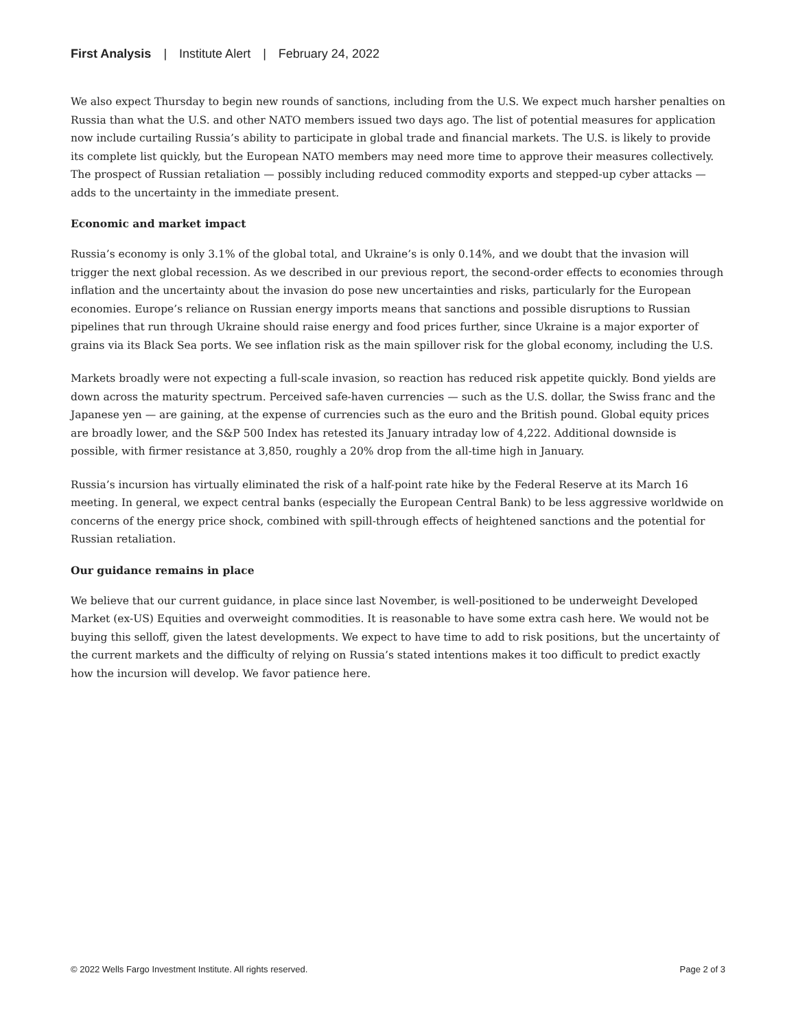First Analysis | Institute Alert | February 24, 2022
We also expect Thursday to begin new rounds of sanctions, including from the U.S. We expect much harsher penalties on Russia than what the U.S. and other NATO members issued two days ago. The list of potential measures for application now include curtailing Russia’s ability to participate in global trade and financial markets. The U.S. is likely to provide its complete list quickly, but the European NATO members may need more time to approve their measures collectively. The prospect of Russian retaliation — possibly including reduced commodity exports and stepped-up cyber attacks — adds to the uncertainty in the immediate present.
Economic and market impact
Russia’s economy is only 3.1% of the global total, and Ukraine’s is only 0.14%, and we doubt that the invasion will trigger the next global recession. As we described in our previous report, the second-order effects to economies through inflation and the uncertainty about the invasion do pose new uncertainties and risks, particularly for the European economies. Europe’s reliance on Russian energy imports means that sanctions and possible disruptions to Russian pipelines that run through Ukraine should raise energy and food prices further, since Ukraine is a major exporter of grains via its Black Sea ports. We see inflation risk as the main spillover risk for the global economy, including the U.S.
Markets broadly were not expecting a full-scale invasion, so reaction has reduced risk appetite quickly. Bond yields are down across the maturity spectrum. Perceived safe-haven currencies — such as the U.S. dollar, the Swiss franc and the Japanese yen — are gaining, at the expense of currencies such as the euro and the British pound. Global equity prices are broadly lower, and the S&P 500 Index has retested its January intraday low of 4,222. Additional downside is possible, with firmer resistance at 3,850, roughly a 20% drop from the all-time high in January.
Russia’s incursion has virtually eliminated the risk of a half-point rate hike by the Federal Reserve at its March 16 meeting. In general, we expect central banks (especially the European Central Bank) to be less aggressive worldwide on concerns of the energy price shock, combined with spill-through effects of heightened sanctions and the potential for Russian retaliation.
Our guidance remains in place
We believe that our current guidance, in place since last November, is well-positioned to be underweight Developed Market (ex-US) Equities and overweight commodities. It is reasonable to have some extra cash here. We would not be buying this selloff, given the latest developments. We expect to have time to add to risk positions, but the uncertainty of the current markets and the difficulty of relying on Russia’s stated intentions makes it too difficult to predict exactly how the incursion will develop. We favor patience here.
© 2022 Wells Fargo Investment Institute. All rights reserved. Page 2 of 3